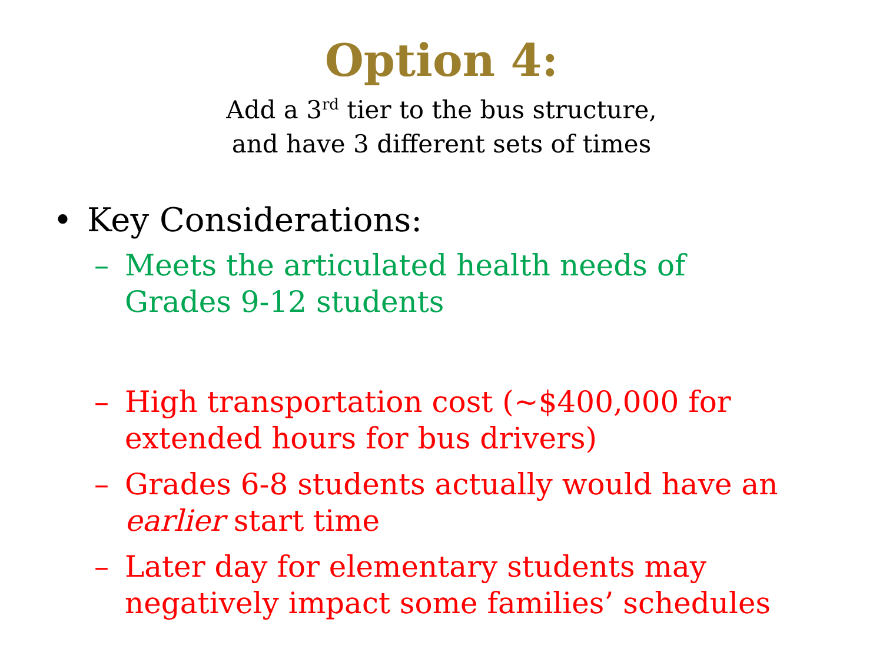Option 4:
Add a 3<sup>rd</sup> tier to the bus structure,
and have 3 different sets of times
• Key Considerations:
– Meets the articulated health needs of Grades 9-12 students
– High transportation cost (~$400,000 for extended hours for bus drivers)
– Grades 6-8 students actually would have an earlier start time
– Later day for elementary students may negatively impact some families’ schedules